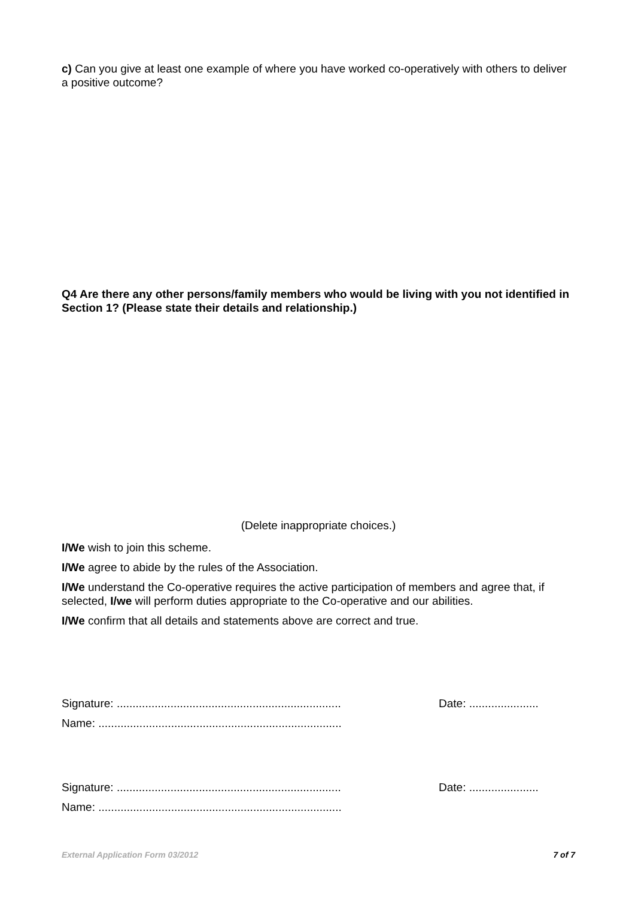c) Can you give at least one example of where you have worked co-operatively with others to deliver a positive outcome?
Q4 Are there any other persons/family members who would be living with you not identified in Section 1? (Please state their details and relationship.)
(Delete inappropriate choices.)
I/We wish to join this scheme.
I/We agree to abide by the rules of the Association.
I/We understand the Co-operative requires the active participation of members and agree that, if selected, I/we will perform duties appropriate to the Co-operative and our abilities.
I/We confirm that all details and statements above are correct and true.
Signature: ....................................................................... Date: ......................
Name: .............................................................................
Signature: ....................................................................... Date: ......................
Name: .............................................................................
External Application Form 03/2012 7 of 7